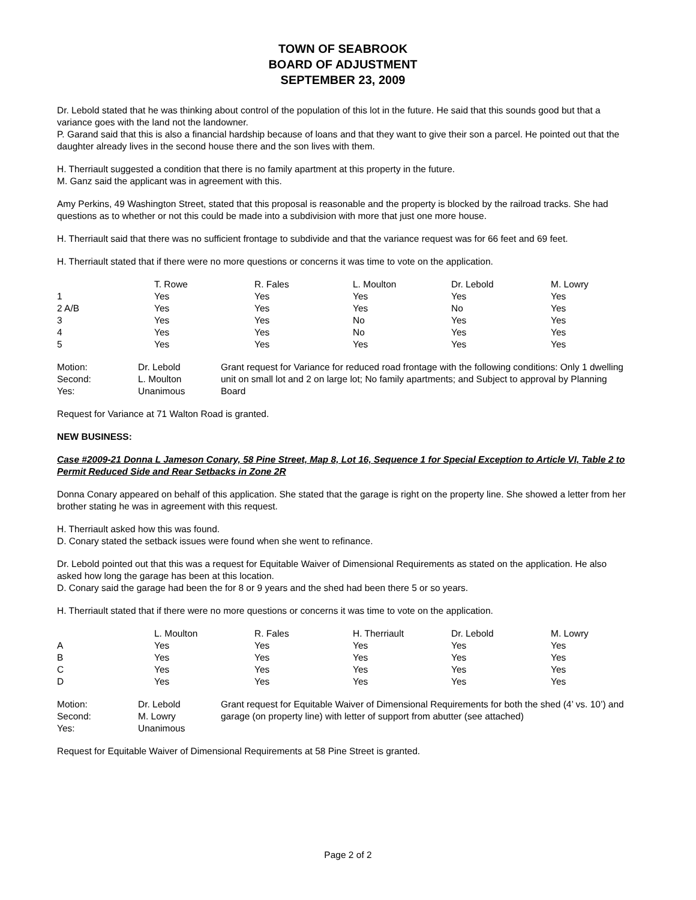TOWN OF SEABROOK
BOARD OF ADJUSTMENT
SEPTEMBER 23, 2009
Dr. Lebold stated that he was thinking about control of the population of this lot in the future. He said that this sounds good but that a variance goes with the land not the landowner.
P. Garand said that this is also a financial hardship because of loans and that they want to give their son a parcel. He pointed out that the daughter already lives in the second house there and the son lives with them.
H. Therriault suggested a condition that there is no family apartment at this property in the future.
M. Ganz said the applicant was in agreement with this.
Amy Perkins, 49 Washington Street, stated that this proposal is reasonable and the property is blocked by the railroad tracks. She had questions as to whether or not this could be made into a subdivision with more that just one more house.
H. Therriault said that there was no sufficient frontage to subdivide and that the variance request was for 66 feet and 69 feet.
H. Therriault stated that if there were no more questions or concerns it was time to vote on the application.
| | T. Rowe | R. Fales | L. Moulton | Dr. Lebold | M. Lowry |
| 1 | Yes | Yes | Yes | Yes | Yes |
| 2 A/B | Yes | Yes | Yes | No | Yes |
| 3 | Yes | Yes | No | Yes | Yes |
| 4 | Yes | Yes | No | Yes | Yes |
| 5 | Yes | Yes | Yes | Yes | Yes |
| Motion: Second: Yes: | Dr. Lebold L. Moulton Unanimous | Grant request for Variance for reduced road frontage with the following conditions: Only 1 dwelling unit on small lot and 2 on large lot; No family apartments; and Subject to approval by Planning Board |
Request for Variance at 71 Walton Road is granted.
NEW BUSINESS:
Case #2009-21 Donna L Jameson Conary, 58 Pine Street, Map 8, Lot 16, Sequence 1 for Special Exception to Article VI, Table 2 to Permit Reduced Side and Rear Setbacks in Zone 2R
Donna Conary appeared on behalf of this application. She stated that the garage is right on the property line. She showed a letter from her brother stating he was in agreement with this request.
H. Therriault asked how this was found.
D. Conary stated the setback issues were found when she went to refinance.
Dr. Lebold pointed out that this was a request for Equitable Waiver of Dimensional Requirements as stated on the application. He also asked how long the garage has been at this location.
D. Conary said the garage had been the for 8 or 9 years and the shed had been there 5 or so years.
H. Therriault stated that if there were no more questions or concerns it was time to vote on the application.
| | L. Moulton | R. Fales | H. Therriault | Dr. Lebold | M. Lowry |
| A | Yes | Yes | Yes | Yes | Yes |
| B | Yes | Yes | Yes | Yes | Yes |
| C | Yes | Yes | Yes | Yes | Yes |
| D | Yes | Yes | Yes | Yes | Yes |
| Motion: Second: Yes: | Dr. Lebold M. Lowry Unanimous | Grant request for Equitable Waiver of Dimensional Requirements for both the shed (4’ vs. 10’) and garage (on property line) with letter of support from abutter (see attached) |
Request for Equitable Waiver of Dimensional Requirements at 58 Pine Street is granted.
Page 2 of 2